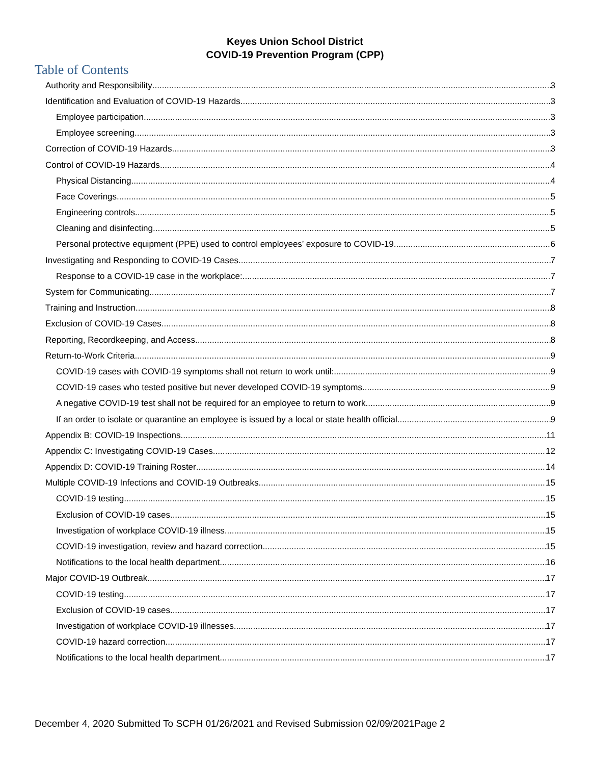Keyes Union School District
COVID-19 Prevention Program (CPP)
Table of Contents
Authority and Responsibility 3
Identification and Evaluation of COVID-19 Hazards 3
Employee participation 3
Employee screening 3
Correction of COVID-19 Hazards 3
Control of COVID-19 Hazards 4
Physical Distancing 4
Face Coverings 5
Engineering controls 5
Cleaning and disinfecting 5
Personal protective equipment (PPE) used to control employees’ exposure to COVID-19 6
Investigating and Responding to COVID-19 Cases 7
Response to a COVID-19 case in the workplace: 7
System for Communicating 7
Training and Instruction 8
Exclusion of COVID-19 Cases 8
Reporting, Recordkeeping, and Access 8
Return-to-Work Criteria 9
COVID-19 cases with COVID-19 symptoms shall not return to work until: 9
COVID-19 cases who tested positive but never developed COVID-19 symptoms 9
A negative COVID-19 test shall not be required for an employee to return to work. 9
If an order to isolate or quarantine an employee is issued by a local or state health official 9
Appendix B: COVID-19 Inspections 11
Appendix C: Investigating COVID-19 Cases 12
Appendix D: COVID-19 Training Roster 14
Multiple COVID-19 Infections and COVID-19 Outbreaks 15
COVID-19 testing 15
Exclusion of COVID-19 cases 15
Investigation of workplace COVID-19 illness 15
COVID-19 investigation, review and hazard correction 15
Notifications to the local health department 16
Major COVID-19 Outbreak 17
COVID-19 testing 17
Exclusion of COVID-19 cases 17
Investigation of workplace COVID-19 illnesses 17
COVID-19 hazard correction 17
Notifications to the local health department 17
December 4, 2020 Submitted To SCPH 01/26/2021 and Revised Submission 02/09/2021Page 2